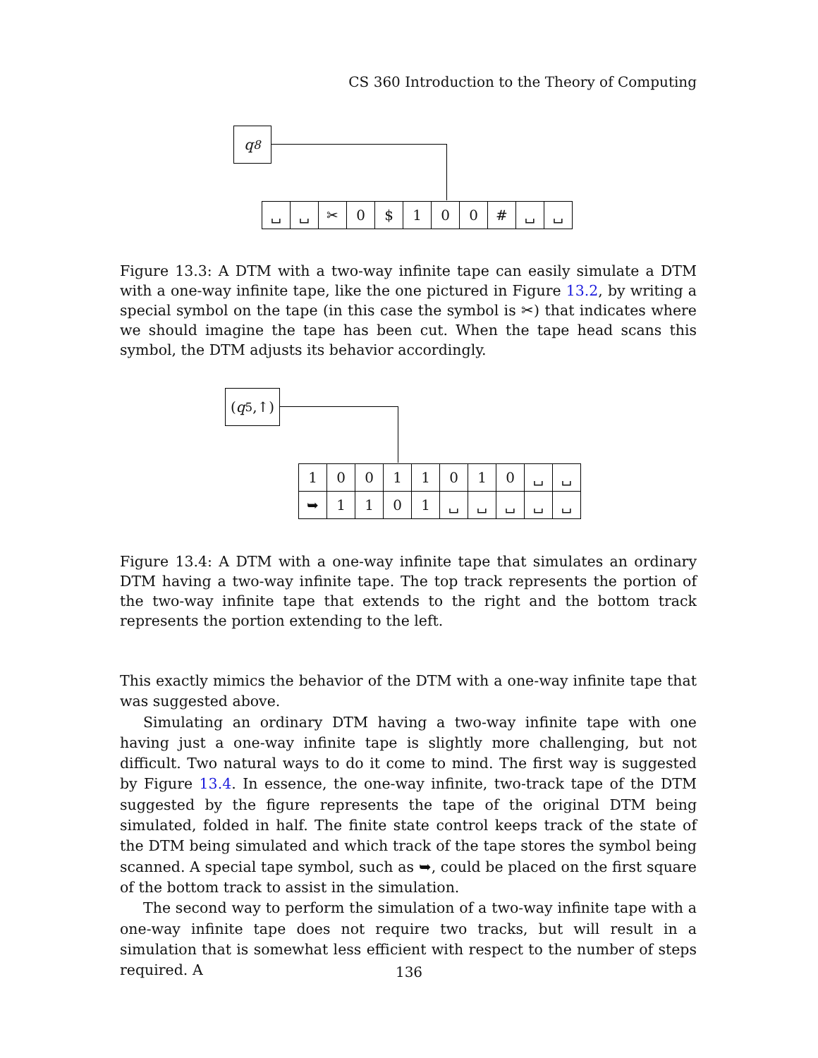CS 360 Introduction to the Theory of Computing
q<sub>8</sub>
| ␣ | ␣ | ✂ | 0 | $ | 1 | 0 | 0 | # | ␣ | ␣ |
Figure 13.3: A DTM with a two-way infinite tape can easily simulate a DTM with a one-way infinite tape, like the one pictured in Figure 13.2, by writing a special symbol on the tape (in this case the symbol is ✂) that indicates where we should imagine the tape has been cut. When the tape head scans this symbol, the DTM adjusts its behavior accordingly.
(q<sub>5</sub>,↑)
| 1 | 0 | 0 | 1 | 1 | 0 | 1 | 0 | ␣ | ␣ |
| ➥ | 1 | 1 | 0 | 1 | ␣ | ␣ | ␣ | ␣ | ␣ |
Figure 13.4: A DTM with a one-way infinite tape that simulates an ordinary DTM having a two-way infinite tape. The top track represents the portion of the two-way infinite tape that extends to the right and the bottom track represents the portion extending to the left.
This exactly mimics the behavior of the DTM with a one-way infinite tape that was suggested above.
Simulating an ordinary DTM having a two-way infinite tape with one having just a one-way infinite tape is slightly more challenging, but not difficult. Two natural ways to do it come to mind. The first way is suggested by Figure 13.4. In essence, the one-way infinite, two-track tape of the DTM suggested by the figure represents the tape of the original DTM being simulated, folded in half. The finite state control keeps track of the state of the DTM being simulated and which track of the tape stores the symbol being scanned. A special tape symbol, such as ➥, could be placed on the first square of the bottom track to assist in the simulation.
The second way to perform the simulation of a two-way infinite tape with a one-way infinite tape does not require two tracks, but will result in a simulation that is somewhat less efficient with respect to the number of steps required. A
136